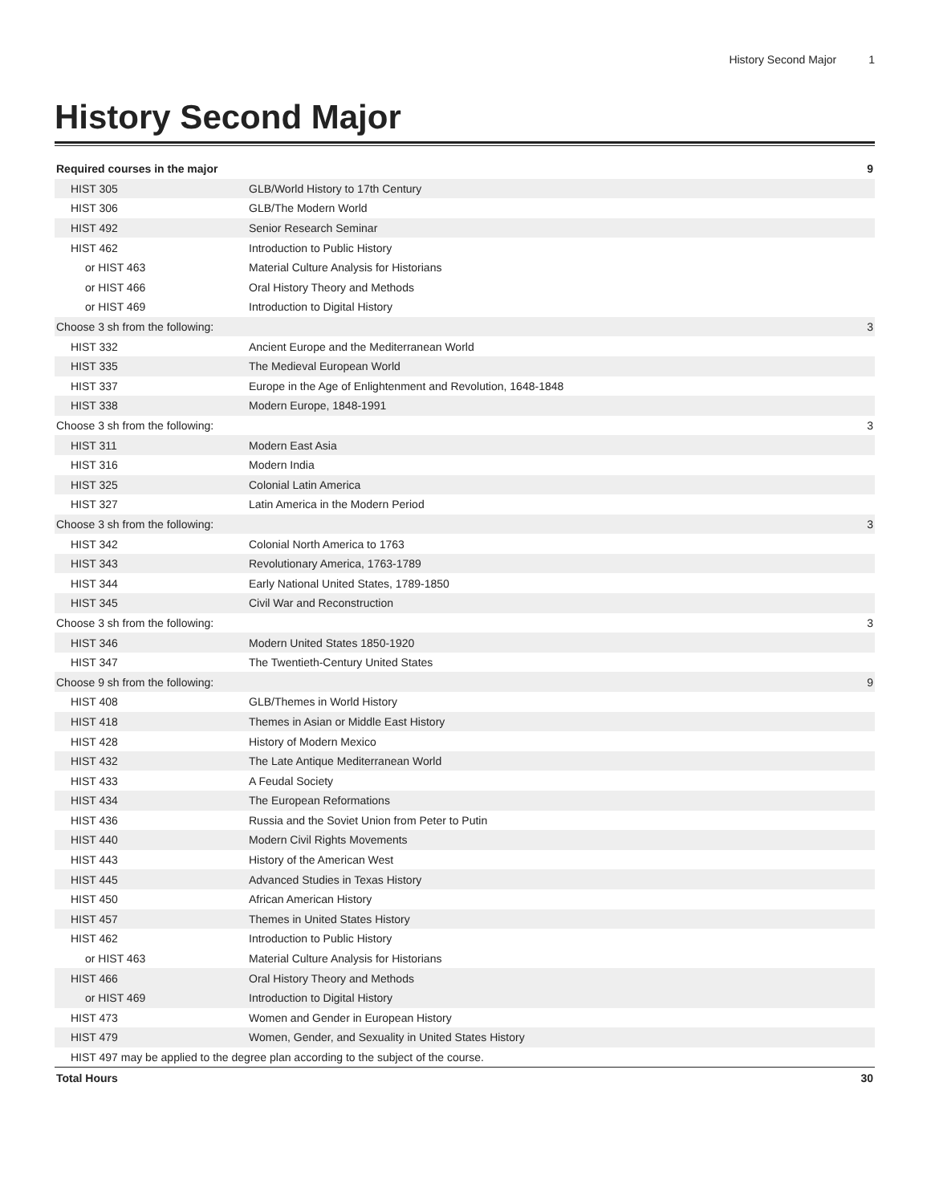History Second Major 1
History Second Major
| Required courses in the major | | 9 |
| --- | --- | --- |
| HIST 305 | GLB/World History to 17th Century | |
| HIST 306 | GLB/The Modern World | |
| HIST 492 | Senior Research Seminar | |
| HIST 462 | Introduction to Public History | |
| or HIST 463 | Material Culture Analysis for Historians | |
| or HIST 466 | Oral History Theory and Methods | |
| or HIST 469 | Introduction to Digital History | |
| Choose 3 sh from the following: | | 3 |
| HIST 332 | Ancient Europe and the Mediterranean World | |
| HIST 335 | The Medieval European World | |
| HIST 337 | Europe in the Age of Enlightenment and Revolution, 1648-1848 | |
| HIST 338 | Modern Europe, 1848-1991 | |
| Choose 3 sh from the following: | | 3 |
| HIST 311 | Modern East Asia | |
| HIST 316 | Modern India | |
| HIST 325 | Colonial Latin America | |
| HIST 327 | Latin America in the Modern Period | |
| Choose 3 sh from the following: | | 3 |
| HIST 342 | Colonial North America to 1763 | |
| HIST 343 | Revolutionary America, 1763-1789 | |
| HIST 344 | Early National United States, 1789-1850 | |
| HIST 345 | Civil War and Reconstruction | |
| Choose 3 sh from the following: | | 3 |
| HIST 346 | Modern United States 1850-1920 | |
| HIST 347 | The Twentieth-Century United States | |
| Choose 9 sh from the following: | | 9 |
| HIST 408 | GLB/Themes in World History | |
| HIST 418 | Themes in Asian or Middle East History | |
| HIST 428 | History of Modern Mexico | |
| HIST 432 | The Late Antique Mediterranean World | |
| HIST 433 | A Feudal Society | |
| HIST 434 | The European Reformations | |
| HIST 436 | Russia and the Soviet Union from Peter to Putin | |
| HIST 440 | Modern Civil Rights Movements | |
| HIST 443 | History of the American West | |
| HIST 445 | Advanced Studies in Texas History | |
| HIST 450 | African American History | |
| HIST 457 | Themes in United States History | |
| HIST 462 | Introduction to Public History | |
| or HIST 463 | Material Culture Analysis for Historians | |
| HIST 466 | Oral History Theory and Methods | |
| or HIST 469 | Introduction to Digital History | |
| HIST 473 | Women and Gender in European History | |
| HIST 479 | Women, Gender, and Sexuality in United States History | |
| HIST 497 may be applied to the degree plan according to the subject of the course. | | |
| Total Hours | | 30 |